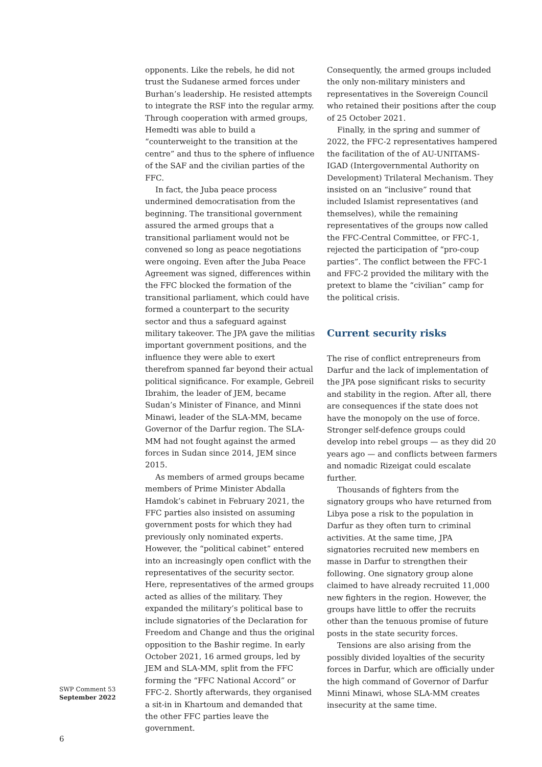opponents. Like the rebels, he did not trust the Sudanese armed forces under Burhan’s leadership. He resisted attempts to integrate the RSF into the regular army. Through cooperation with armed groups, Hemedti was able to build a “counterweight to the transition at the centre” and thus to the sphere of influence of the SAF and the civilian parties of the FFC.
In fact, the Juba peace process undermined democratisation from the beginning. The transitional government assured the armed groups that a transitional parliament would not be convened so long as peace negotiations were ongoing. Even after the Juba Peace Agreement was signed, differences within the FFC blocked the formation of the transitional parliament, which could have formed a counterpart to the security sector and thus a safeguard against military takeover. The JPA gave the militias important government positions, and the influence they were able to exert therefrom spanned far beyond their actual political significance. For example, Gebreil Ibrahim, the leader of JEM, became Sudan’s Minister of Finance, and Minni Minawi, leader of the SLA-MM, became Governor of the Darfur region. The SLA-MM had not fought against the armed forces in Sudan since 2014, JEM since 2015.
As members of armed groups became members of Prime Minister Abdalla Hamdok’s cabinet in February 2021, the FFC parties also insisted on assuming government posts for which they had previously only nominated experts. However, the “political cabinet” entered into an increasingly open conflict with the representatives of the security sector. Here, representatives of the armed groups acted as allies of the military. They expanded the military’s political base to include signatories of the Declaration for Freedom and Change and thus the original opposition to the Bashir regime. In early October 2021, 16 armed groups, led by JEM and SLA-MM, split from the FFC forming the “FFC National Accord” or FFC-2. Shortly afterwards, they organised a sit-in in Khartoum and demanded that the other FFC parties leave the government.
Consequently, the armed groups included the only non-military ministers and representatives in the Sovereign Council who retained their positions after the coup of 25 October 2021.
Finally, in the spring and summer of 2022, the FFC-2 representatives hampered the facilitation of the of AU-UNITAMS-IGAD (Intergovernmental Authority on Development) Trilateral Mechanism. They insisted on an “inclusive” round that included Islamist representatives (and themselves), while the remaining representatives of the groups now called the FFC-Central Committee, or FFC-1, rejected the participation of “pro-coup parties”. The conflict between the FFC-1 and FFC-2 provided the military with the pretext to blame the “civilian” camp for the political crisis.
Current security risks
The rise of conflict entrepreneurs from Darfur and the lack of implementation of the JPA pose significant risks to security and stability in the region. After all, there are consequences if the state does not have the monopoly on the use of force. Stronger self-defence groups could develop into rebel groups — as they did 20 years ago — and conflicts between farmers and nomadic Rizeigat could escalate further.
Thousands of fighters from the signatory groups who have returned from Libya pose a risk to the population in Darfur as they often turn to criminal activities. At the same time, JPA signatories recruited new members en masse in Darfur to strengthen their following. One signatory group alone claimed to have already recruited 11,000 new fighters in the region. However, the groups have little to offer the recruits other than the tenuous promise of future posts in the state security forces.
Tensions are also arising from the possibly divided loyalties of the security forces in Darfur, which are officially under the high command of Governor of Darfur Minni Minawi, whose SLA-MM creates insecurity at the same time.
SWP Comment 53
September 2022
6